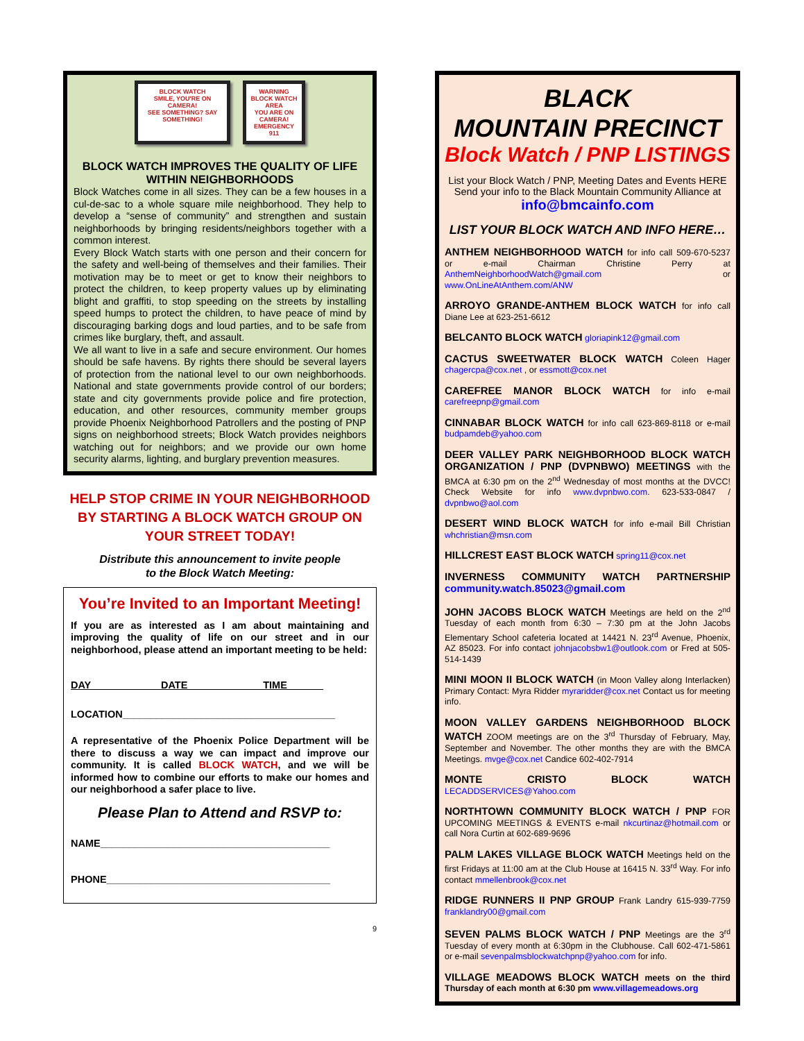BLOCK WATCH
SMILE, YOU'RE ON CAMERA!
SEE SOMETHING? SAY SOMETHING!
WARNING
BLOCK WATCH AREA
YOU ARE ON CAMERA!
EMERGENCY 911
BLOCK WATCH IMPROVES THE QUALITY OF LIFE WITHIN NEIGHBORHOODS
Block Watches come in all sizes. They can be a few houses in a cul-de-sac to a whole square mile neighborhood. They help to develop a “sense of community” and strengthen and sustain neighborhoods by bringing residents/neighbors together with a common interest.
Every Block Watch starts with one person and their concern for the safety and well-being of themselves and their families. Their motivation may be to meet or get to know their neighbors to protect the children, to keep property values up by eliminating blight and graffiti, to stop speeding on the streets by installing speed humps to protect the children, to have peace of mind by discouraging barking dogs and loud parties, and to be safe from crimes like burglary, theft, and assault.
We all want to live in a safe and secure environment. Our homes should be safe havens. By rights there should be several layers of protection from the national level to our own neighborhoods. National and state governments provide control of our borders; state and city governments provide police and fire protection, education, and other resources, community member groups provide Phoenix Neighborhood Patrollers and the posting of PNP signs on neighborhood streets; Block Watch provides neighbors watching out for neighbors; and we provide our own home security alarms, lighting, and burglary prevention measures.
HELP STOP CRIME IN YOUR NEIGHBORHOOD BY STARTING A BLOCK WATCH GROUP ON YOUR STREET TODAY!
Distribute this announcement to invite people
to the Block Watch Meeting:
You’re Invited to an Important Meeting!
If you are as interested as I am about maintaining and improving the quality of life on our street and in our neighborhood, please attend an important meeting to be held:
DAY DATE TIME
LOCATION______________________________________
A representative of the Phoenix Police Department will be there to discuss a way we can impact and improve our community. It is called BLOCK WATCH, and we will be informed how to combine our efforts to make our homes and our neighborhood a safer place to live.
Please Plan to Attend and RSVP to:
NAME_________________________________________
PHONE________________________________________
9
BLACK
MOUNTAIN PRECINCT
Block Watch / PNP LISTINGS
List your Block Watch / PNP, Meeting Dates and Events HERE
Send your info to the Black Mountain Community Alliance at
info@bmcainfo.com
LIST YOUR BLOCK WATCH AND INFO HERE…
ANTHEM NEIGHBORHOOD WATCH for info call 509-670-5237 or e-mail Chairman Christine Perry at AnthemNeighborhoodWatch@gmail.com or www.OnLineAtAnthem.com/ANW
ARROYO GRANDE-ANTHEM BLOCK WATCH for info call Diane Lee at 623-251-6612
BELCANTO BLOCK WATCH gloriapink12@gmail.com
CACTUS SWEETWATER BLOCK WATCH Coleen Hager chagercpa@cox.net , or essmott@cox.net
CAREFREE MANOR BLOCK WATCH for info e-mail carefreepnp@gmail.com
CINNABAR BLOCK WATCH for info call 623-869-8118 or e-mail budpamdeb@yahoo.com
DEER VALLEY PARK NEIGHBORHOOD BLOCK WATCH ORGANIZATION / PNP (DVPNBWO) MEETINGS with the BMCA at 6:30 pm on the 2<sup>nd</sup> Wednesday of most months at the DVCC! Check Website for info www.dvpnbwo.com. 623-533-0847 / dvpnbwo@aol.com
DESERT WIND BLOCK WATCH for info e-mail Bill Christian whchristian@msn.com
HILLCREST EAST BLOCK WATCH spring11@cox.net
INVERNESS COMMUNITY WATCH PARTNERSHIP community.watch.85023@gmail.com
JOHN JACOBS BLOCK WATCH Meetings are held on the 2<sup>nd</sup> Tuesday of each month from 6:30 – 7:30 pm at the John Jacobs Elementary School cafeteria located at 14421 N. 23<sup>rd</sup> Avenue, Phoenix, AZ 85023. For info contact johnjacobsbw1@outlook.com or Fred at 505-514-1439
MINI MOON II BLOCK WATCH (in Moon Valley along Interlacken) Primary Contact: Myra Ridder myraridder@cox.net Contact us for meeting info.
MOON VALLEY GARDENS NEIGHBORHOOD BLOCK WATCH ZOOM meetings are on the 3<sup>rd</sup> Thursday of February, May, September and November. The other months they are with the BMCA Meetings. mvge@cox.net Candice 602-402-7914
MONTE CRISTO BLOCK WATCH LECADDSERVICES@Yahoo.com
NORTHTOWN COMMUNITY BLOCK WATCH / PNP FOR UPCOMING MEETINGS & EVENTS e-mail nkcurtinaz@hotmail.com or call Nora Curtin at 602-689-9696
PALM LAKES VILLAGE BLOCK WATCH Meetings held on the first Fridays at 11:00 am at the Club House at 16415 N. 33<sup>rd</sup> Way. For info contact mmellenbrook@cox.net
RIDGE RUNNERS II PNP GROUP Frank Landry 615-939-7759 franklandry00@gmail.com
SEVEN PALMS BLOCK WATCH / PNP Meetings are the 3<sup>rd</sup> Tuesday of every month at 6:30pm in the Clubhouse. Call 602-471-5861 or e-mail sevenpalmsblockwatchpnp@yahoo.com for info.
VILLAGE MEADOWS BLOCK WATCH meets on the third Thursday of each month at 6:30 pm www.villagemeadows.org